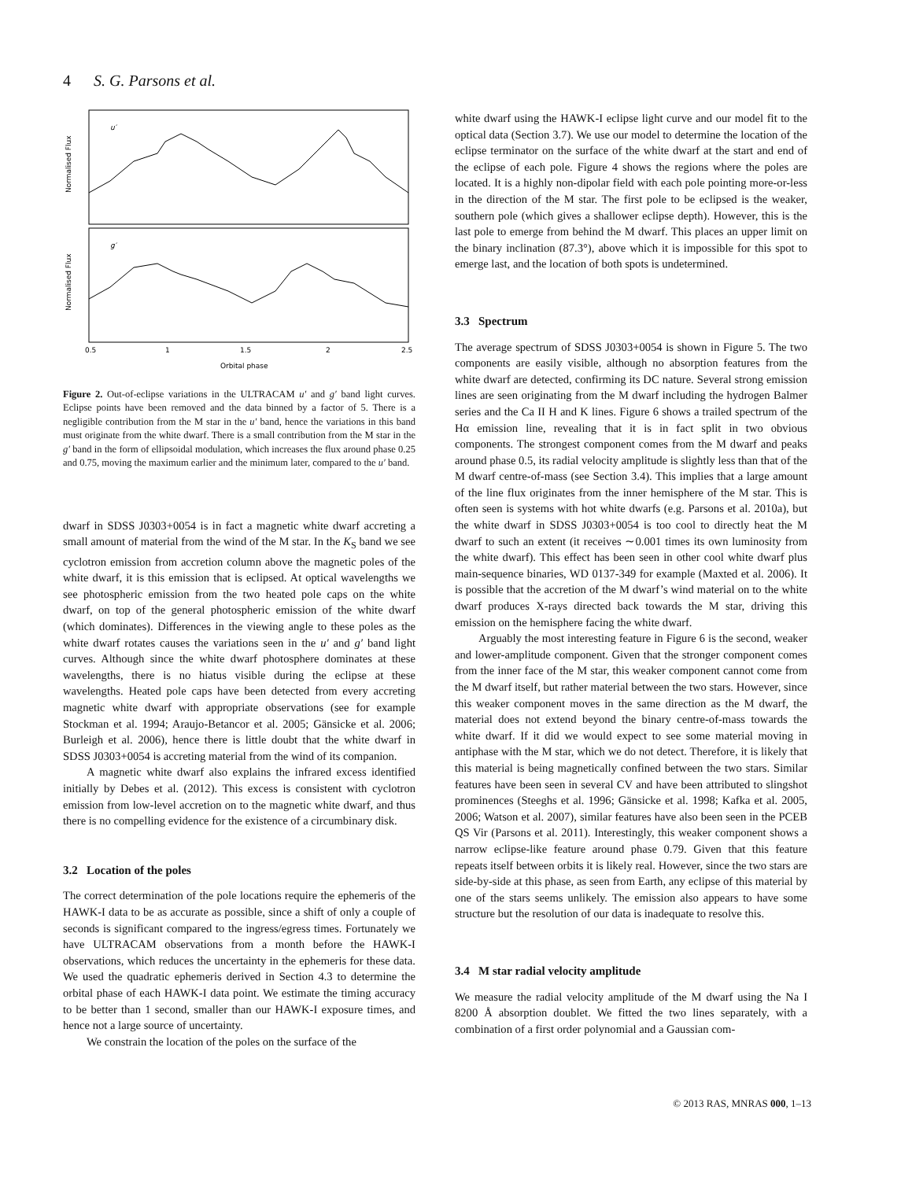4 S. G. Parsons et al.
u′
g′
Normalised Flux
Normalised Flux
0.5
1
1.5
2
2.5
Orbital phase
Figure 2. Out-of-eclipse variations in the ULTRACAM u′ and g′ band light curves. Eclipse points have been removed and the data binned by a factor of 5. There is a negligible contribution from the M star in the u′ band, hence the variations in this band must originate from the white dwarf. There is a small contribution from the M star in the g′ band in the form of ellipsoidal modulation, which increases the flux around phase 0.25 and 0.75, moving the maximum earlier and the minimum later, compared to the u′ band.
dwarf in SDSS J0303+0054 is in fact a magnetic white dwarf accreting a small amount of material from the wind of the M star. In the K<sub>S</sub> band we see cyclotron emission from accretion column above the magnetic poles of the white dwarf, it is this emission that is eclipsed. At optical wavelengths we see photospheric emission from the two heated pole caps on the white dwarf, on top of the general photospheric emission of the white dwarf (which dominates). Differences in the viewing angle to these poles as the white dwarf rotates causes the variations seen in the u′ and g′ band light curves. Although since the white dwarf photosphere dominates at these wavelengths, there is no hiatus visible during the eclipse at these wavelengths. Heated pole caps have been detected from every accreting magnetic white dwarf with appropriate observations (see for example Stockman et al. 1994; Araujo-Betancor et al. 2005; Gänsicke et al. 2006; Burleigh et al. 2006), hence there is little doubt that the white dwarf in SDSS J0303+0054 is accreting material from the wind of its companion.
A magnetic white dwarf also explains the infrared excess identified initially by Debes et al. (2012). This excess is consistent with cyclotron emission from low-level accretion on to the magnetic white dwarf, and thus there is no compelling evidence for the existence of a circumbinary disk.
3.2 Location of the poles
The correct determination of the pole locations require the ephemeris of the HAWK-I data to be as accurate as possible, since a shift of only a couple of seconds is significant compared to the ingress/egress times. Fortunately we have ULTRACAM observations from a month before the HAWK-I observations, which reduces the uncertainty in the ephemeris for these data. We used the quadratic ephemeris derived in Section 4.3 to determine the orbital phase of each HAWK-I data point. We estimate the timing accuracy to be better than 1 second, smaller than our HAWK-I exposure times, and hence not a large source of uncertainty.
We constrain the location of the poles on the surface of the
white dwarf using the HAWK-I eclipse light curve and our model fit to the optical data (Section 3.7). We use our model to determine the location of the eclipse terminator on the surface of the white dwarf at the start and end of the eclipse of each pole. Figure 4 shows the regions where the poles are located. It is a highly non-dipolar field with each pole pointing more-or-less in the direction of the M star. The first pole to be eclipsed is the weaker, southern pole (which gives a shallower eclipse depth). However, this is the last pole to emerge from behind the M dwarf. This places an upper limit on the binary inclination (87.3°), above which it is impossible for this spot to emerge last, and the location of both spots is undetermined.
3.3 Spectrum
The average spectrum of SDSS J0303+0054 is shown in Figure 5. The two components are easily visible, although no absorption features from the white dwarf are detected, confirming its DC nature. Several strong emission lines are seen originating from the M dwarf including the hydrogen Balmer series and the Ca II H and K lines. Figure 6 shows a trailed spectrum of the Hα emission line, revealing that it is in fact split in two obvious components. The strongest component comes from the M dwarf and peaks around phase 0.5, its radial velocity amplitude is slightly less than that of the M dwarf centre-of-mass (see Section 3.4). This implies that a large amount of the line flux originates from the inner hemisphere of the M star. This is often seen is systems with hot white dwarfs (e.g. Parsons et al. 2010a), but the white dwarf in SDSS J0303+0054 is too cool to directly heat the M dwarf to such an extent (it receives ∼0.001 times its own luminosity from the white dwarf). This effect has been seen in other cool white dwarf plus main-sequence binaries, WD 0137-349 for example (Maxted et al. 2006). It is possible that the accretion of the M dwarf’s wind material on to the white dwarf produces X-rays directed back towards the M star, driving this emission on the hemisphere facing the white dwarf.
Arguably the most interesting feature in Figure 6 is the second, weaker and lower-amplitude component. Given that the stronger component comes from the inner face of the M star, this weaker component cannot come from the M dwarf itself, but rather material between the two stars. However, since this weaker component moves in the same direction as the M dwarf, the material does not extend beyond the binary centre-of-mass towards the white dwarf. If it did we would expect to see some material moving in antiphase with the M star, which we do not detect. Therefore, it is likely that this material is being magnetically confined between the two stars. Similar features have been seen in several CV and have been attributed to slingshot prominences (Steeghs et al. 1996; Gänsicke et al. 1998; Kafka et al. 2005, 2006; Watson et al. 2007), similar features have also been seen in the PCEB QS Vir (Parsons et al. 2011). Interestingly, this weaker component shows a narrow eclipse-like feature around phase 0.79. Given that this feature repeats itself between orbits it is likely real. However, since the two stars are side-by-side at this phase, as seen from Earth, any eclipse of this material by one of the stars seems unlikely. The emission also appears to have some structure but the resolution of our data is inadequate to resolve this.
3.4 M star radial velocity amplitude
We measure the radial velocity amplitude of the M dwarf using the Na I 8200 Å absorption doublet. We fitted the two lines separately, with a combination of a first order polynomial and a Gaussian com-
© 2013 RAS, MNRAS 000, 1–13